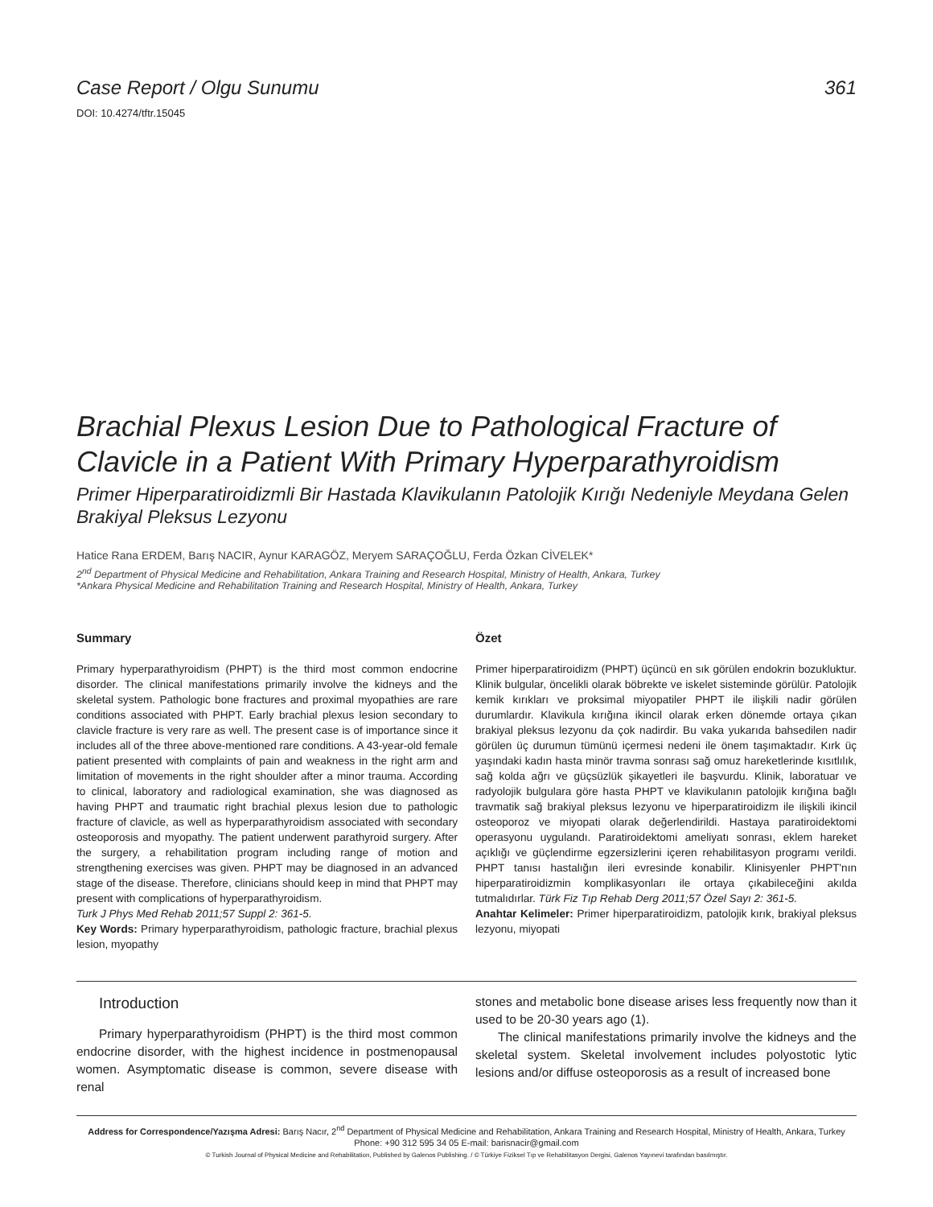Case Report / Olgu Sunumu 361
DOI: 10.4274/tftr.15045
Brachial Plexus Lesion Due to Pathological Fracture of Clavicle in a Patient With Primary Hyperparathyroidism
Primer Hiperparatiroidizmli Bir Hastada Klavikulanın Patolojik Kırığı Nedeniyle Meydana Gelen Brakiyal Pleksus Lezyonu
Hatice Rana ERDEM, Barış NACIR, Aynur KARAGÖZ, Meryem SARAÇOĞLU, Ferda Özkan CİVELEK*
2<sup>nd</sup> Department of Physical Medicine and Rehabilitation, Ankara Training and Research Hospital, Ministry of Health, Ankara, Turkey
*Ankara Physical Medicine and Rehabilitation Training and Research Hospital, Ministry of Health, Ankara, Turkey
Summary
Primary hyperparathyroidism (PHPT) is the third most common endocrine disorder. The clinical manifestations primarily involve the kidneys and the skeletal system. Pathologic bone fractures and proximal myopathies are rare conditions associated with PHPT. Early brachial plexus lesion secondary to clavicle fracture is very rare as well. The present case is of importance since it includes all of the three above-mentioned rare conditions. A 43-year-old female patient presented with complaints of pain and weakness in the right arm and limitation of movements in the right shoulder after a minor trauma. According to clinical, laboratory and radiological examination, she was diagnosed as having PHPT and traumatic right brachial plexus lesion due to pathologic fracture of clavicle, as well as hyperparathyroidism associated with secondary osteoporosis and myopathy. The patient underwent parathyroid surgery. After the surgery, a rehabilitation program including range of motion and strengthening exercises was given. PHPT may be diagnosed in an advanced stage of the disease. Therefore, clinicians should keep in mind that PHPT may present with complications of hyperparathyroidism.
Turk J Phys Med Rehab 2011;57 Suppl 2: 361-5.
Key Words: Primary hyperparathyroidism, pathologic fracture, brachial plexus lesion, myopathy
Özet
Primer hiperparatiroidizm (PHPT) üçüncü en sık görülen endokrin bozukluktur. Klinik bulgular, öncelikli olarak böbrekte ve iskelet sisteminde görülür. Patolojik kemik kırıkları ve proksimal miyopatiler PHPT ile ilişkili nadir görülen durumlardır. Klavikula kırığına ikincil olarak erken dönemde ortaya çıkan brakiyal pleksus lezyonu da çok nadirdir. Bu vaka yukarıda bahsedilen nadir görülen üç durumun tümünü içermesi nedeni ile önem taşımaktadır. Kırk üç yaşındaki kadın hasta minör travma sonrası sağ omuz hareketlerinde kısıtlılık, sağ kolda ağrı ve güçsüzlük şikayetleri ile başvurdu. Klinik, laboratuar ve radyolojik bulgulara göre hasta PHPT ve klavikulanın patolojik kırığına bağlı travmatik sağ brakiyal pleksus lezyonu ve hiperparatiroidizm ile ilişkili ikincil osteoporoz ve miyopati olarak değerlendirildi. Hastaya paratiroidektomi operasyonu uygulandı. Paratiroidektomi ameliyatı sonrası, eklem hareket açıklığı ve güçlendirme egzersizlerini içeren rehabilitasyon programı verildi. PHPT tanısı hastalığın ileri evresinde konabilir. Klinisyenler PHPT'nın hiperparatiroidizmin komplikasyonları ile ortaya çıkabileceğini akılda tutmalıdırlar. Türk Fiz Tıp Rehab Derg 2011;57 Özel Sayı 2: 361-5.
Anahtar Kelimeler: Primer hiperparatiroidizm, patolojik kırık, brakiyal pleksus lezyonu, miyopati
Introduction
Primary hyperparathyroidism (PHPT) is the third most common endocrine disorder, with the highest incidence in postmenopausal women. Asymptomatic disease is common, severe disease with renal
stones and metabolic bone disease arises less frequently now than it used to be 20-30 years ago (1).
The clinical manifestations primarily involve the kidneys and the skeletal system. Skeletal involvement includes polyostotic lytic lesions and/or diffuse osteoporosis as a result of increased bone
Address for Correspondence/Yazışma Adresi: Barış Nacır, 2<sup>nd</sup> Department of Physical Medicine and Rehabilitation, Ankara Training and Research Hospital, Ministry of Health, Ankara, Turkey
Phone: +90 312 595 34 05 E-mail: barisnacir@gmail.com
© Turkish Journal of Physical Medicine and Rehabilitation, Published by Galenos Publishing. / © Türkiye Fiziksel Tıp ve Rehabilitasyon Dergisi, Galenos Yayınevi tarafından basılmıştır.